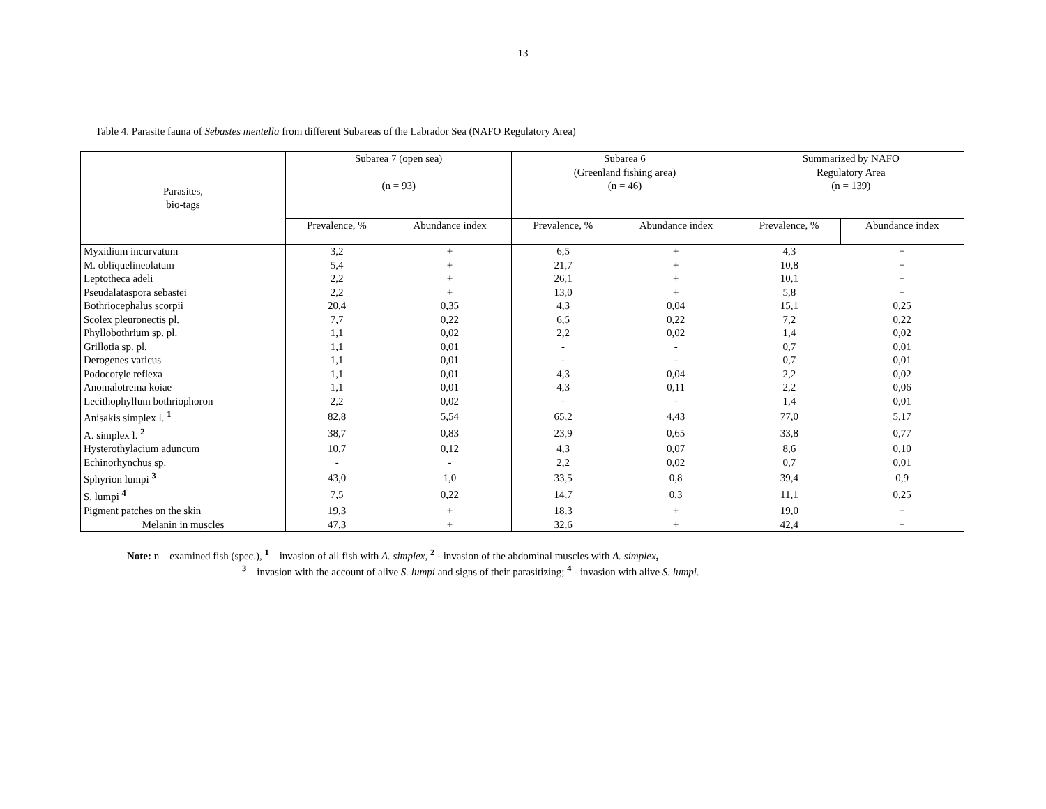13
Table 4. Parasite fauna of Sebastes mentella from different Subareas of the Labrador Sea (NAFO Regulatory Area)
| Parasites, bio-tags | Subarea 7 (open sea) (n = 93) | | Subarea 6 (Greenland fishing area) (n = 46) | | Summarized by NAFO Regulatory Area (n = 139) | |
| --- | --- | --- | --- | --- | --- | --- |
| | Prevalence, % | Abundance index | Prevalence, % | Abundance index | Prevalence, % | Abundance index |
| Myxidium incurvatum | 3,2 | + | 6,5 | + | 4,3 | + |
| M. obliquelineolatum | 5,4 | + | 21,7 | + | 10,8 | + |
| Leptotheca adeli | 2,2 | + | 26,1 | + | 10,1 | + |
| Pseudalataspora sebastei | 2,2 | + | 13,0 | + | 5,8 | + |
| Bothriocephalus scorpii | 20,4 | 0,35 | 4,3 | 0,04 | 15,1 | 0,25 |
| Scolex pleuronectis pl. | 7,7 | 0,22 | 6,5 | 0,22 | 7,2 | 0,22 |
| Phyllobothrium sp. pl. | 1,1 | 0,02 | 2,2 | 0,02 | 1,4 | 0,02 |
| Grillotia sp. pl. | 1,1 | 0,01 | - | - | 0,7 | 0,01 |
| Derogenes varicus | 1,1 | 0,01 | - | - | 0,7 | 0,01 |
| Podocotyle reflexa | 1,1 | 0,01 | 4,3 | 0,04 | 2,2 | 0,02 |
| Anomalotrema koiae | 1,1 | 0,01 | 4,3 | 0,11 | 2,2 | 0,06 |
| Lecithophyllum bothriophoron | 2,2 | 0,02 | - | - | 1,4 | 0,01 |
| Anisakis simplex l. <sup>1</sup> | 82,8 | 5,54 | 65,2 | 4,43 | 77,0 | 5,17 |
| A. simplex l. <sup>2</sup> | 38,7 | 0,83 | 23,9 | 0,65 | 33,8 | 0,77 |
| Hysterothylacium aduncum | 10,7 | 0,12 | 4,3 | 0,07 | 8,6 | 0,10 |
| Echinorhynchus sp. | - | - | 2,2 | 0,02 | 0,7 | 0,01 |
| Sphyrion lumpi <sup>3</sup> | 43,0 | 1,0 | 33,5 | 0,8 | 39,4 | 0,9 |
| S. lumpi <sup>4</sup> | 7,5 | 0,22 | 14,7 | 0,3 | 11,1 | 0,25 |
| Pigment patches on the skin | 19,3 | + | 18,3 | + | 19,0 | + |
| Melanin in muscles | 47,3 | + | 32,6 | + | 42,4 | + |
Note: n – examined fish (spec.), <sup>1</sup> – invasion of all fish with A. simplex, <sup>2</sup> - invasion of the abdominal muscles with A. simplex,
<sup>3</sup> – invasion with the account of alive S. lumpi and signs of their parasitizing; <sup>4</sup> - invasion with alive S. lumpi.